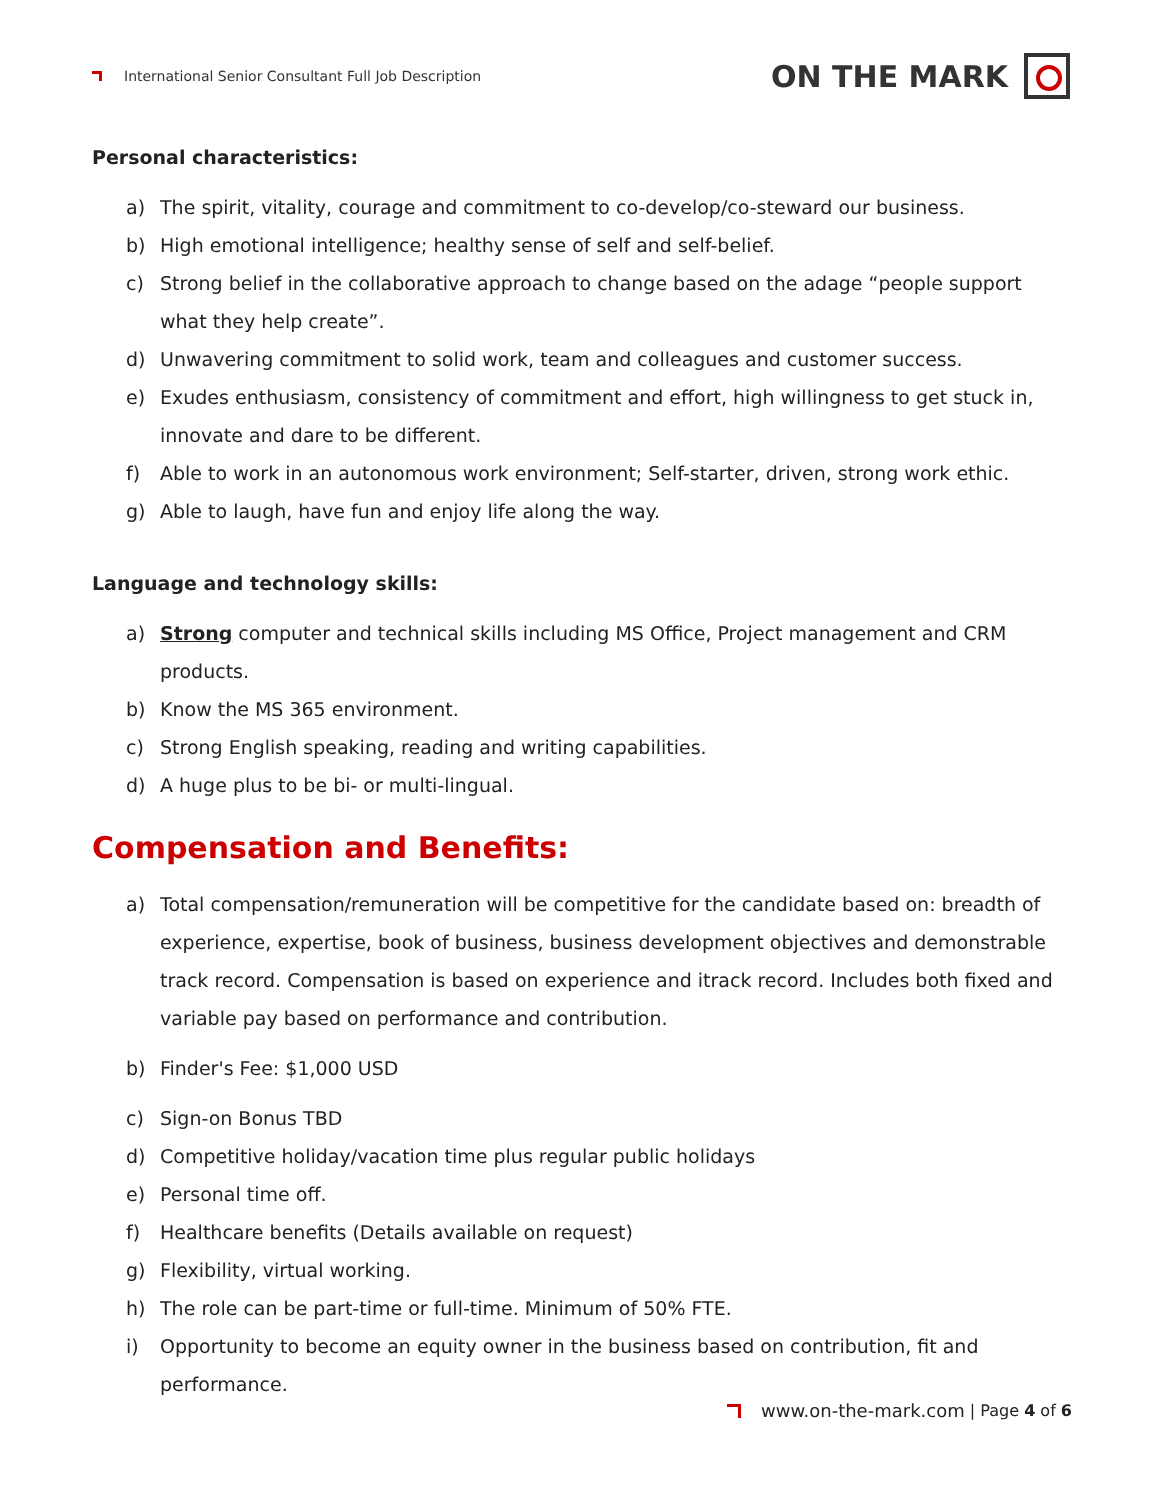International Senior Consultant Full Job Description
ON THE MARK
Personal characteristics:
a) The spirit, vitality, courage and commitment to co-develop/co-steward our business.
b) High emotional intelligence; healthy sense of self and self-belief.
c) Strong belief in the collaborative approach to change based on the adage “people support what they help create”.
d) Unwavering commitment to solid work, team and colleagues and customer success.
e) Exudes enthusiasm, consistency of commitment and effort, high willingness to get stuck in, innovate and dare to be different.
f) Able to work in an autonomous work environment; Self-starter, driven, strong work ethic.
g) Able to laugh, have fun and enjoy life along the way.
Language and technology skills:
a) Strong computer and technical skills including MS Office, Project management and CRM products.
b) Know the MS 365 environment.
c) Strong English speaking, reading and writing capabilities.
d) A huge plus to be bi- or multi-lingual.
Compensation and Benefits:
a) Total compensation/remuneration will be competitive for the candidate based on: breadth of experience, expertise, book of business, business development objectives and demonstrable track record. Compensation is based on experience and itrack record. Includes both fixed and variable pay based on performance and contribution.
b) Finder's Fee: $1,000 USD
c) Sign-on Bonus TBD
d) Competitive holiday/vacation time plus regular public holidays
e) Personal time off.
f) Healthcare benefits (Details available on request)
g) Flexibility, virtual working.
h) The role can be part-time or full-time. Minimum of 50% FTE.
i) Opportunity to become an equity owner in the business based on contribution, fit and performance.
www.on-the-mark.com | Page 4 of 6